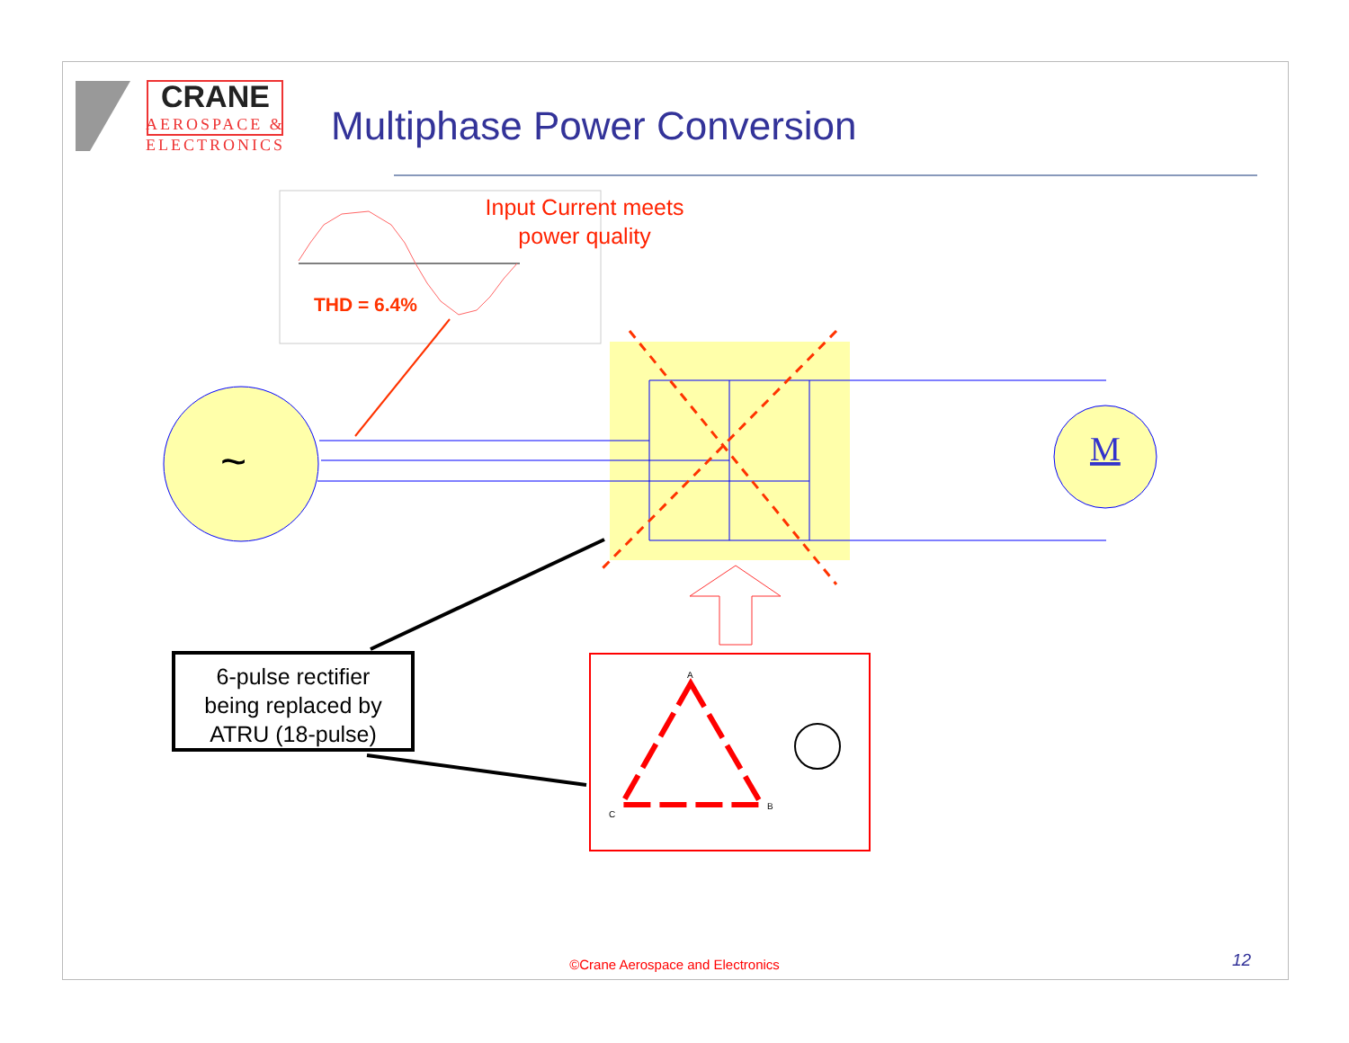~
M
A
B
C
CRANE
AEROSPACE &
ELECTRONICS
Multiphase Power Conversion
Input Current meets
power quality
THD = 6.4%
6-pulse rectifier
being replaced by
ATRU (18-pulse)
©Crane Aerospace and Electronics 12